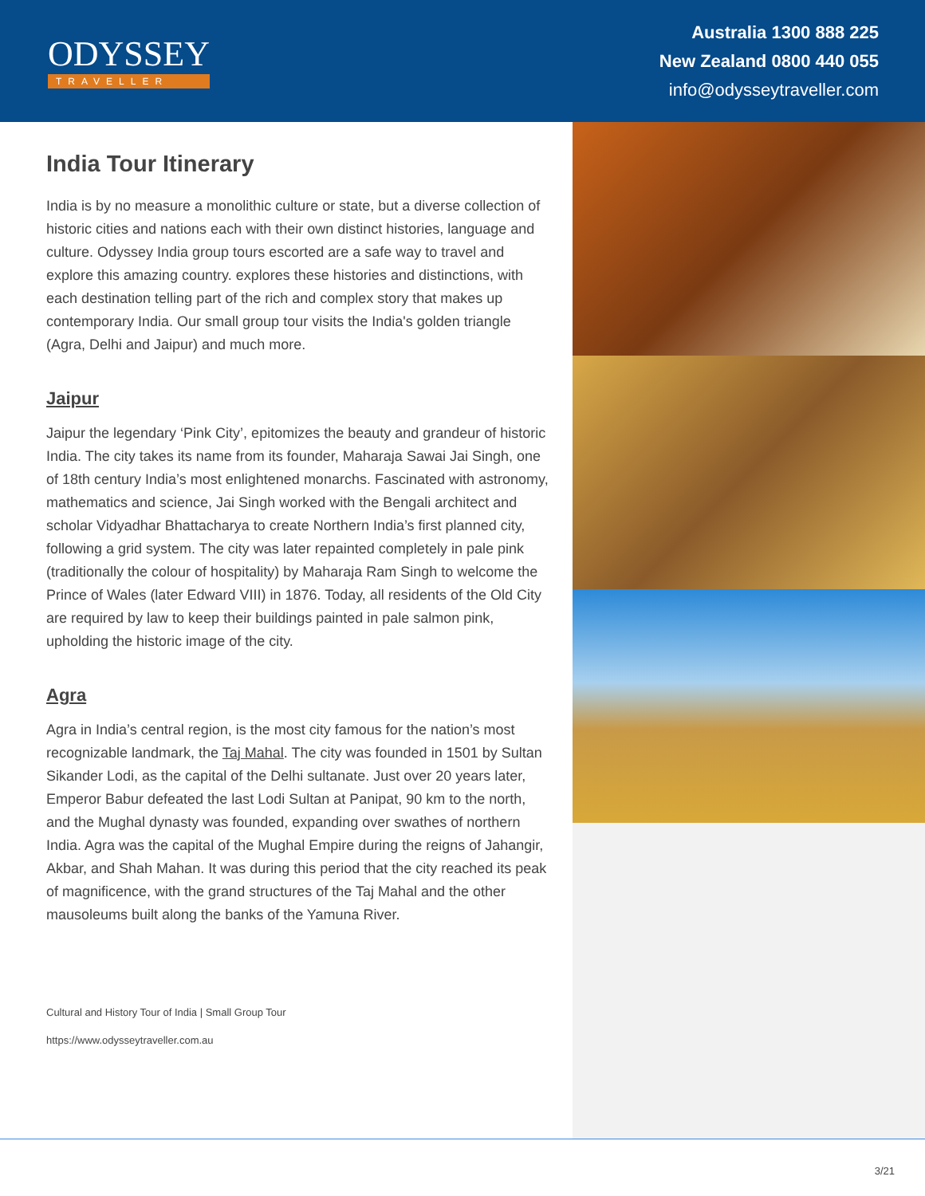ODYSSEY
TRAVELLER
Australia 1300 888 225
New Zealand 0800 440 055
info@odysseytraveller.com
India Tour Itinerary
India is by no measure a monolithic culture or state, but a diverse collection of historic cities and nations each with their own distinct histories, language and culture. Odyssey India group tours escorted are a safe way to travel and explore this amazing country. explores these histories and distinctions, with each destination telling part of the rich and complex story that makes up contemporary India. Our small group tour visits the India's golden triangle (Agra, Delhi and Jaipur) and much more.
Jaipur
Jaipur the legendary ‘Pink City’, epitomizes the beauty and grandeur of historic India. The city takes its name from its founder, Maharaja Sawai Jai Singh, one of 18th century India’s most enlightened monarchs. Fascinated with astronomy, mathematics and science, Jai Singh worked with the Bengali architect and scholar Vidyadhar Bhattacharya to create Northern India’s first planned city, following a grid system. The city was later repainted completely in pale pink (traditionally the colour of hospitality) by Maharaja Ram Singh to welcome the Prince of Wales (later Edward VIII) in 1876. Today, all residents of the Old City are required by law to keep their buildings painted in pale salmon pink, upholding the historic image of the city.
Agra
Agra in India’s central region, is the most city famous for the nation’s most recognizable landmark, the Taj Mahal. The city was founded in 1501 by Sultan Sikander Lodi, as the capital of the Delhi sultanate. Just over 20 years later, Emperor Babur defeated the last Lodi Sultan at Panipat, 90 km to the north, and the Mughal dynasty was founded, expanding over swathes of northern India. Agra was the capital of the Mughal Empire during the reigns of Jahangir, Akbar, and Shah Mahan. It was during this period that the city reached its peak of magnificence, with the grand structures of the Taj Mahal and the other mausoleums built along the banks of the Yamuna River.
Cultural and History Tour of India | Small Group Tour
https://www.odysseytraveller.com.au
3/21